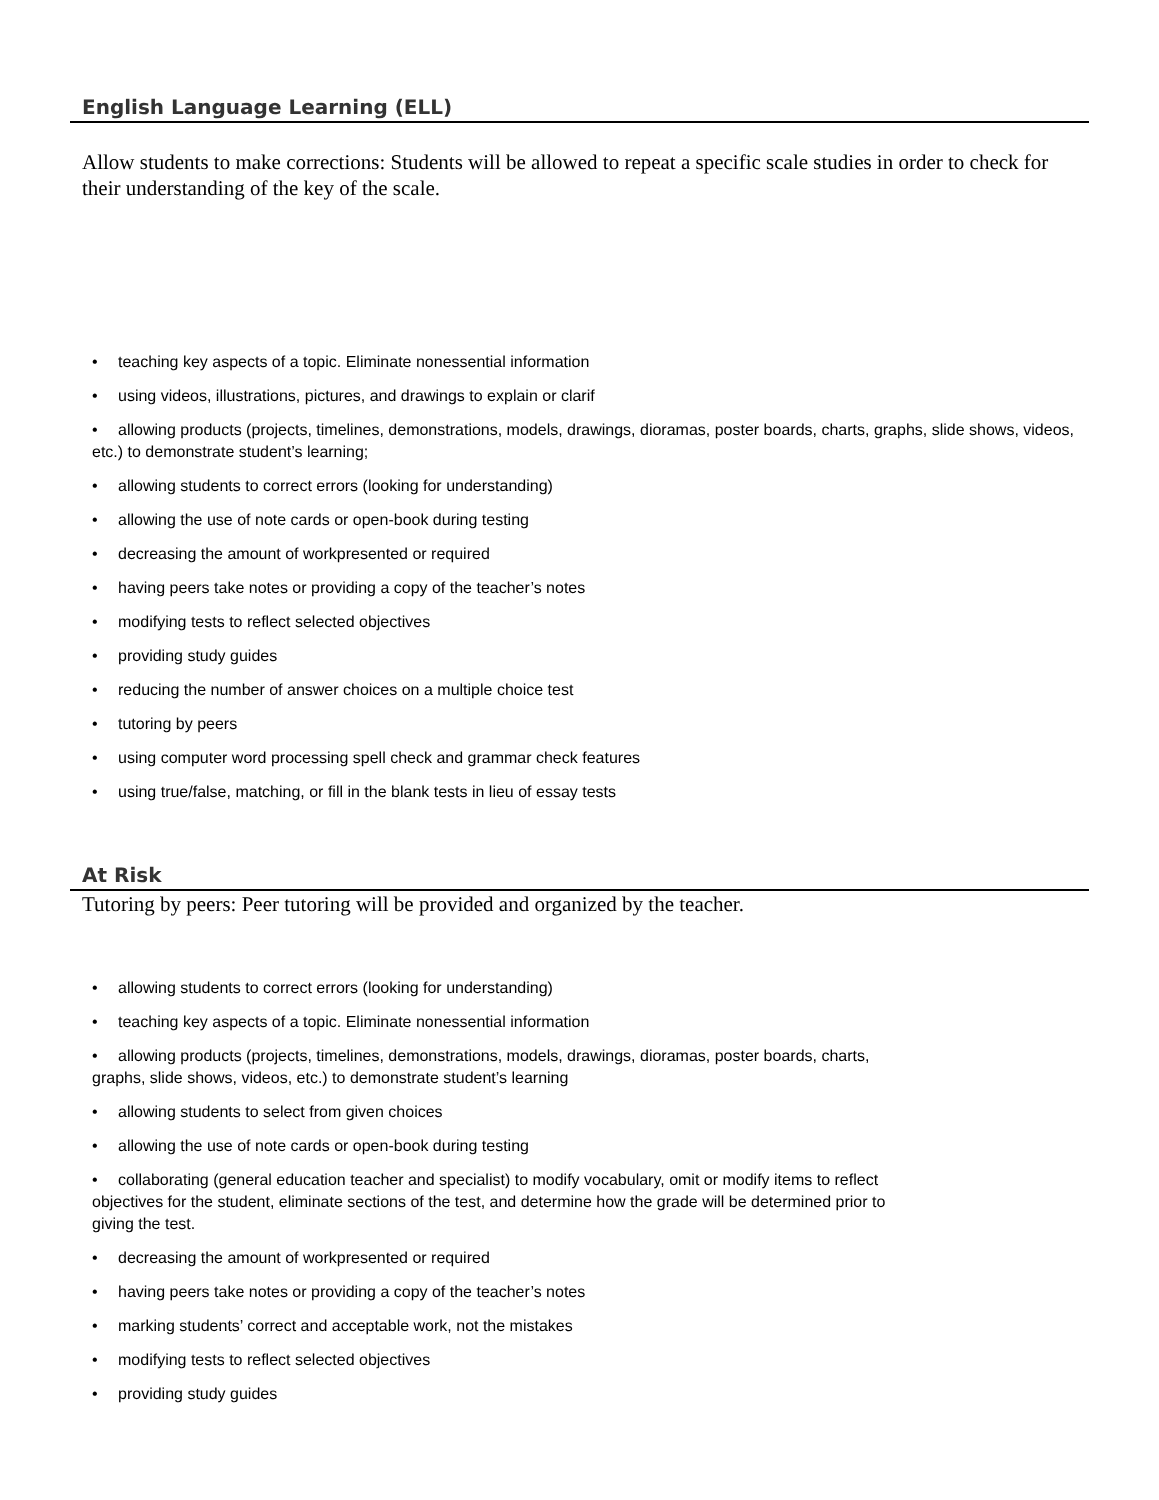English Language Learning (ELL)
Allow students to make corrections: Students will be allowed to repeat a specific scale studies in order to check for their understanding of the key of the scale.
• teaching key aspects of a topic. Eliminate nonessential information
• using videos, illustrations, pictures, and drawings to explain or clarif
• allowing products (projects, timelines, demonstrations, models, drawings, dioramas, poster boards, charts, graphs, slide shows, videos, etc.) to demonstrate student’s learning;
• allowing students to correct errors (looking for understanding)
• allowing the use of note cards or open-book during testing
• decreasing the amount of workpresented or required
• having peers take notes or providing a copy of the teacher’s notes
• modifying tests to reflect selected objectives
• providing study guides
• reducing the number of answer choices on a multiple choice test
• tutoring by peers
• using computer word processing spell check and grammar check features
• using true/false, matching, or fill in the blank tests in lieu of essay tests
At Risk
Tutoring by peers: Peer tutoring will be provided and organized by the teacher.
• allowing students to correct errors (looking for understanding)
• teaching key aspects of a topic. Eliminate nonessential information
• allowing products (projects, timelines, demonstrations, models, drawings, dioramas, poster boards, charts, graphs, slide shows, videos, etc.) to demonstrate student’s learning
• allowing students to select from given choices
• allowing the use of note cards or open-book during testing
• collaborating (general education teacher and specialist) to modify vocabulary, omit or modify items to reflect objectives for the student, eliminate sections of the test, and determine how the grade will be determined prior to giving the test.
• decreasing the amount of workpresented or required
• having peers take notes or providing a copy of the teacher’s notes
• marking students’ correct and acceptable work, not the mistakes
• modifying tests to reflect selected objectives
• providing study guides